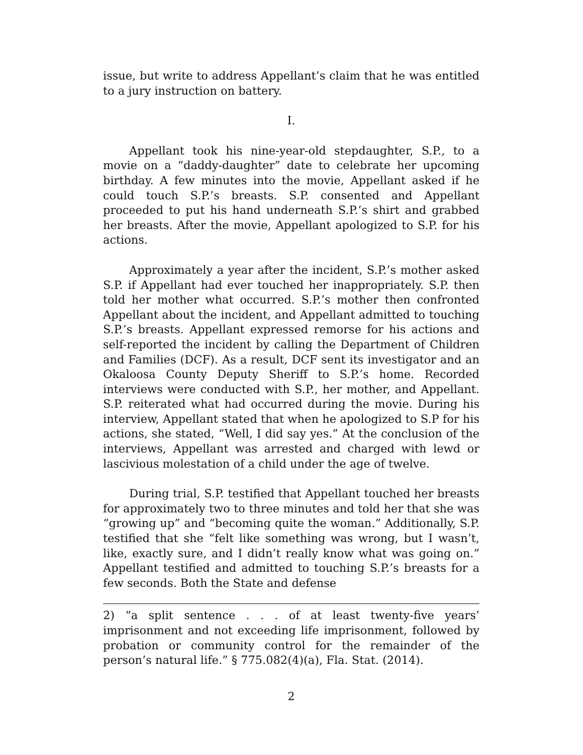issue, but write to address Appellant’s claim that he was entitled to a jury instruction on battery.
I.
Appellant took his nine-year-old stepdaughter, S.P., to a movie on a “daddy-daughter” date to celebrate her upcoming birthday. A few minutes into the movie, Appellant asked if he could touch S.P.’s breasts. S.P. consented and Appellant proceeded to put his hand underneath S.P.’s shirt and grabbed her breasts. After the movie, Appellant apologized to S.P. for his actions.
Approximately a year after the incident, S.P.’s mother asked S.P. if Appellant had ever touched her inappropriately. S.P. then told her mother what occurred. S.P.’s mother then confronted Appellant about the incident, and Appellant admitted to touching S.P.’s breasts. Appellant expressed remorse for his actions and self-reported the incident by calling the Department of Children and Families (DCF). As a result, DCF sent its investigator and an Okaloosa County Deputy Sheriff to S.P.’s home. Recorded interviews were conducted with S.P., her mother, and Appellant. S.P. reiterated what had occurred during the movie. During his interview, Appellant stated that when he apologized to S.P for his actions, she stated, “Well, I did say yes.” At the conclusion of the interviews, Appellant was arrested and charged with lewd or lascivious molestation of a child under the age of twelve.
During trial, S.P. testified that Appellant touched her breasts for approximately two to three minutes and told her that she was “growing up” and “becoming quite the woman.” Additionally, S.P. testified that she “felt like something was wrong, but I wasn’t, like, exactly sure, and I didn’t really know what was going on.” Appellant testified and admitted to touching S.P.’s breasts for a few seconds. Both the State and defense
2) “a split sentence . . . of at least twenty-five years’ imprisonment and not exceeding life imprisonment, followed by probation or community control for the remainder of the person’s natural life.” § 775.082(4)(a), Fla. Stat. (2014).
2